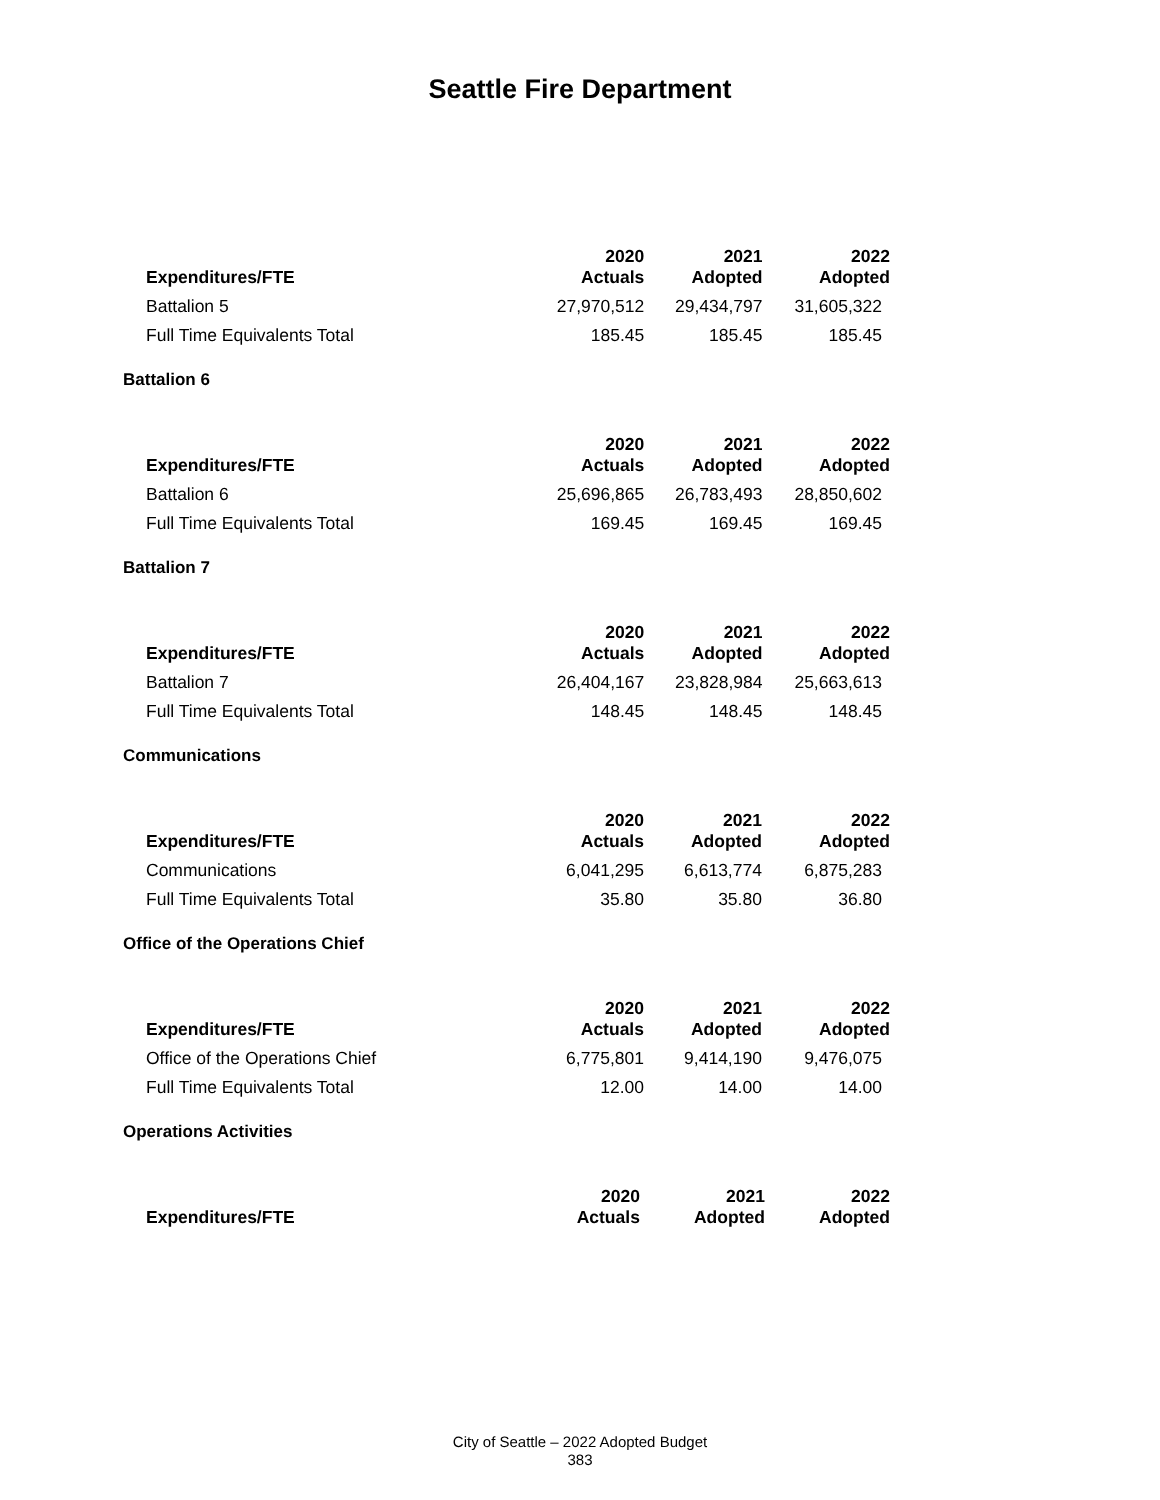Seattle Fire Department
| Expenditures/FTE | 2020 Actuals | 2021 Adopted | 2022 Adopted |
| --- | --- | --- | --- |
| Battalion 5 | 27,970,512 | 29,434,797 | 31,605,322 |
| Full Time Equivalents Total | 185.45 | 185.45 | 185.45 |
Battalion 6
| Expenditures/FTE | 2020 Actuals | 2021 Adopted | 2022 Adopted |
| --- | --- | --- | --- |
| Battalion 6 | 25,696,865 | 26,783,493 | 28,850,602 |
| Full Time Equivalents Total | 169.45 | 169.45 | 169.45 |
Battalion 7
| Expenditures/FTE | 2020 Actuals | 2021 Adopted | 2022 Adopted |
| --- | --- | --- | --- |
| Battalion 7 | 26,404,167 | 23,828,984 | 25,663,613 |
| Full Time Equivalents Total | 148.45 | 148.45 | 148.45 |
Communications
| Expenditures/FTE | 2020 Actuals | 2021 Adopted | 2022 Adopted |
| --- | --- | --- | --- |
| Communications | 6,041,295 | 6,613,774 | 6,875,283 |
| Full Time Equivalents Total | 35.80 | 35.80 | 36.80 |
Office of the Operations Chief
| Expenditures/FTE | 2020 Actuals | 2021 Adopted | 2022 Adopted |
| --- | --- | --- | --- |
| Office of the Operations Chief | 6,775,801 | 9,414,190 | 9,476,075 |
| Full Time Equivalents Total | 12.00 | 14.00 | 14.00 |
Operations Activities
| Expenditures/FTE | 2020 Actuals | 2021 Adopted | 2022 Adopted |
| --- | --- | --- | --- |
City of Seattle – 2022 Adopted Budget
383